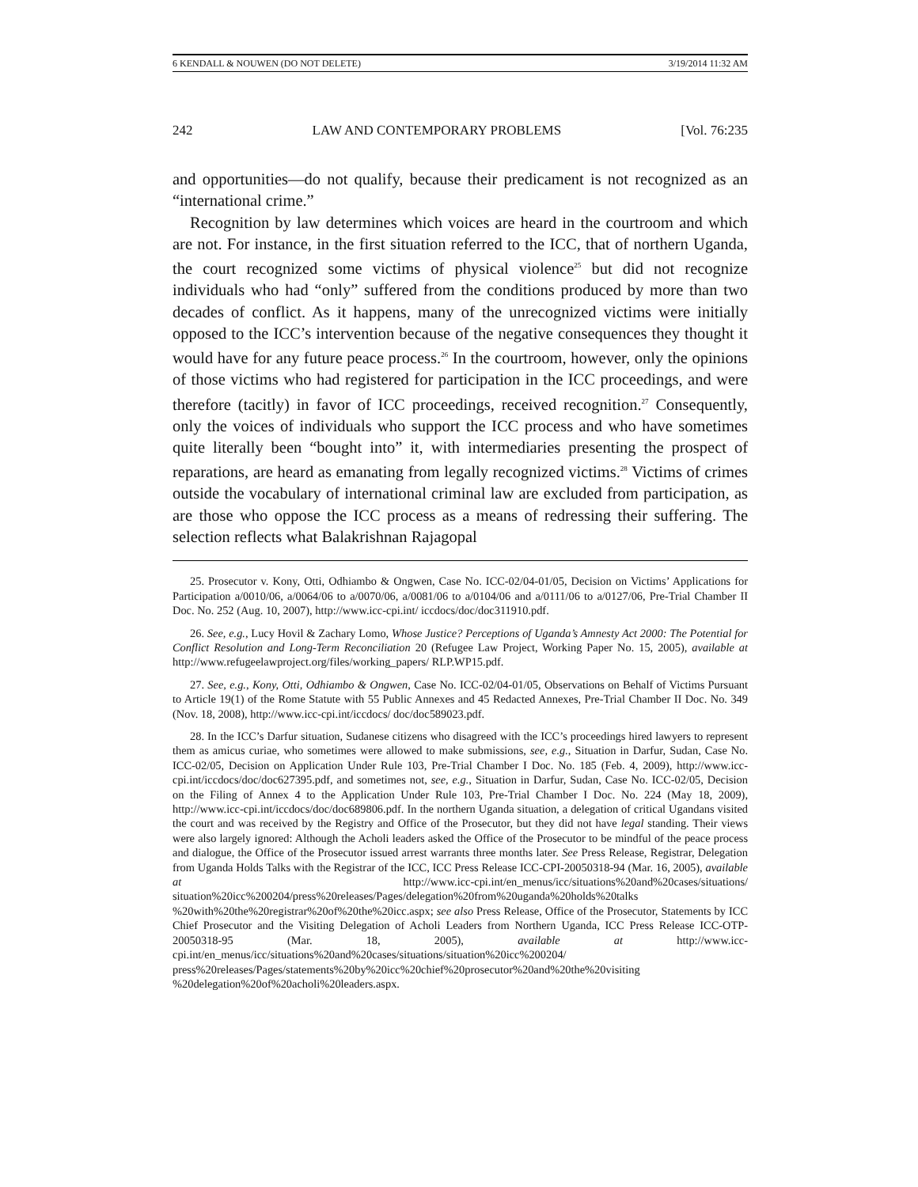6 KENDALL & NOUWEN (DO NOT DELETE) 3/19/2014 11:32 AM
242 LAW AND CONTEMPORARY PROBLEMS [Vol. 76:235
and opportunities—do not qualify, because their predicament is not recognized as an “international crime.”
Recognition by law determines which voices are heard in the courtroom and which are not. For instance, in the first situation referred to the ICC, that of northern Uganda, the court recognized some victims of physical violence<sup>25</sup> but did not recognize individuals who had “only” suffered from the conditions produced by more than two decades of conflict. As it happens, many of the unrecognized victims were initially opposed to the ICC’s intervention because of the negative consequences they thought it would have for any future peace process.<sup>26</sup> In the courtroom, however, only the opinions of those victims who had registered for participation in the ICC proceedings, and were therefore (tacitly) in favor of ICC proceedings, received recognition.<sup>27</sup> Consequently, only the voices of individuals who support the ICC process and who have sometimes quite literally been “bought into” it, with intermediaries presenting the prospect of reparations, are heard as emanating from legally recognized victims.<sup>28</sup> Victims of crimes outside the vocabulary of international criminal law are excluded from participation, as are those who oppose the ICC process as a means of redressing their suffering. The selection reflects what Balakrishnan Rajagopal
25. Prosecutor v. Kony, Otti, Odhiambo & Ongwen, Case No. ICC-02/04-01/05, Decision on Victims’ Applications for Participation a/0010/06, a/0064/06 to a/0070/06, a/0081/06 to a/0104/06 and a/0111/06 to a/0127/06, Pre-Trial Chamber II Doc. No. 252 (Aug. 10, 2007), http://www.icc-cpi.int/ iccdocs/doc/doc311910.pdf.
26. See, e.g., Lucy Hovil & Zachary Lomo, Whose Justice? Perceptions of Uganda’s Amnesty Act 2000: The Potential for Conflict Resolution and Long-Term Reconciliation 20 (Refugee Law Project, Working Paper No. 15, 2005), available at http://www.refugeelawproject.org/files/working_papers/ RLP.WP15.pdf.
27. See, e.g., Kony, Otti, Odhiambo & Ongwen, Case No. ICC-02/04-01/05, Observations on Behalf of Victims Pursuant to Article 19(1) of the Rome Statute with 55 Public Annexes and 45 Redacted Annexes, Pre-Trial Chamber II Doc. No. 349 (Nov. 18, 2008), http://www.icc-cpi.int/iccdocs/ doc/doc589023.pdf.
28. In the ICC’s Darfur situation, Sudanese citizens who disagreed with the ICC’s proceedings hired lawyers to represent them as amicus curiae, who sometimes were allowed to make submissions, see, e.g., Situation in Darfur, Sudan, Case No. ICC-02/05, Decision on Application Under Rule 103, Pre-Trial Chamber I Doc. No. 185 (Feb. 4, 2009), http://www.icc-cpi.int/iccdocs/doc/doc627395.pdf, and sometimes not, see, e.g., Situation in Darfur, Sudan, Case No. ICC-02/05, Decision on the Filing of Annex 4 to the Application Under Rule 103, Pre-Trial Chamber I Doc. No. 224 (May 18, 2009), http://www.icc-cpi.int/iccdocs/doc/doc689806.pdf. In the northern Uganda situation, a delegation of critical Ugandans visited the court and was received by the Registry and Office of the Prosecutor, but they did not have legal standing. Their views were also largely ignored: Although the Acholi leaders asked the Office of the Prosecutor to be mindful of the peace process and dialogue, the Office of the Prosecutor issued arrest warrants three months later. See Press Release, Registrar, Delegation from Uganda Holds Talks with the Registrar of the ICC, ICC Press Release ICC-CPI-20050318-94 (Mar. 16, 2005), available at http://www.icc-cpi.int/en_menus/icc/situations%20and%20cases/situations/ situation%20icc%200204/press%20releases/Pages/delegation%20from%20uganda%20holds%20talks %20with%20the%20registrar%20of%20the%20icc.aspx; see also Press Release, Office of the Prosecutor, Statements by ICC Chief Prosecutor and the Visiting Delegation of Acholi Leaders from Northern Uganda, ICC Press Release ICC-OTP-20050318-95 (Mar. 18, 2005), available at http://www.icc-cpi.int/en_menus/icc/situations%20and%20cases/situations/situation%20icc%200204/ press%20releases/Pages/statements%20by%20icc%20chief%20prosecutor%20and%20the%20visiting %20delegation%20of%20acholi%20leaders.aspx.